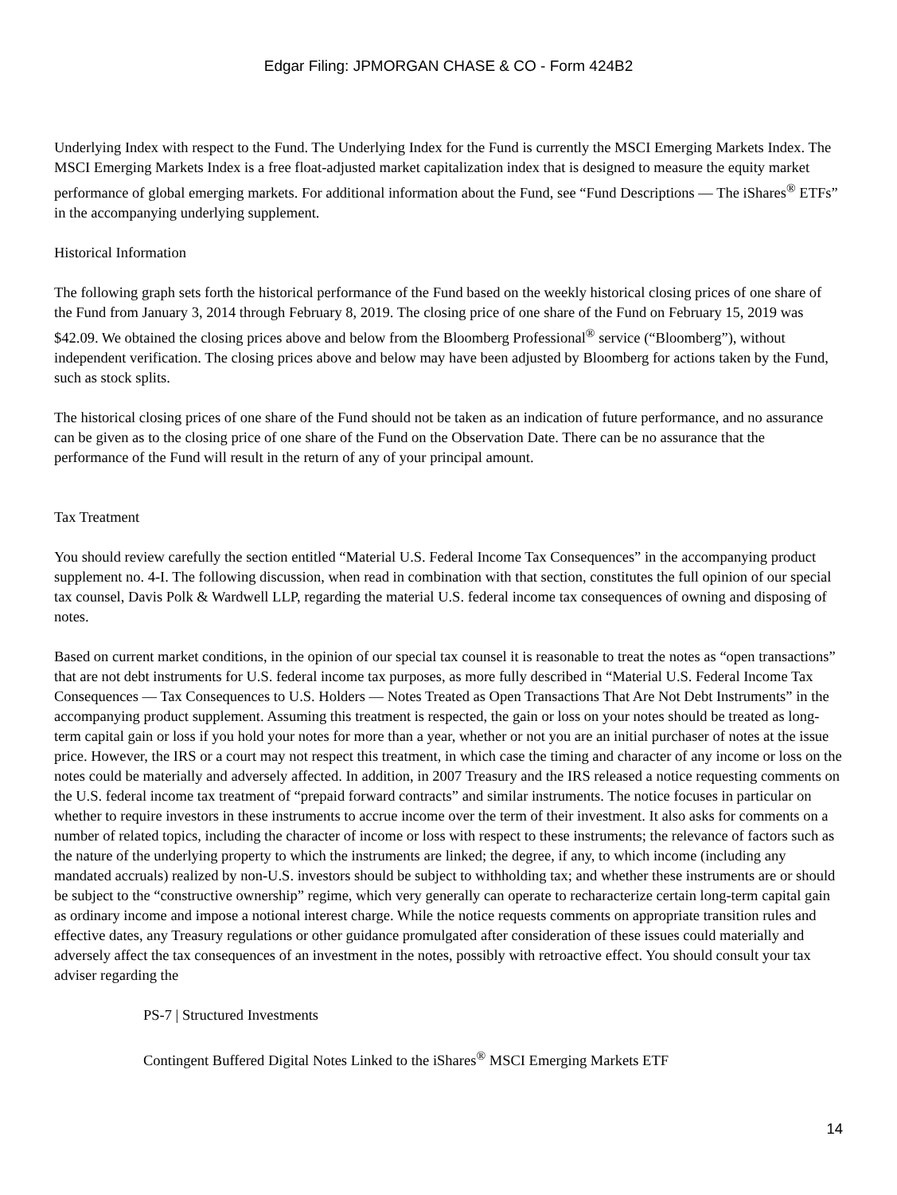Edgar Filing: JPMORGAN CHASE & CO - Form 424B2
Underlying Index with respect to the Fund. The Underlying Index for the Fund is currently the MSCI Emerging Markets Index. The MSCI Emerging Markets Index is a free float-adjusted market capitalization index that is designed to measure the equity market performance of global emerging markets. For additional information about the Fund, see “Fund Descriptions — The iShares<sup>®</sup> ETFs” in the accompanying underlying supplement.
Historical Information
The following graph sets forth the historical performance of the Fund based on the weekly historical closing prices of one share of the Fund from January 3, 2014 through February 8, 2019. The closing price of one share of the Fund on February 15, 2019 was $42.09. We obtained the closing prices above and below from the Bloomberg Professional<sup>®</sup> service (“Bloomberg”), without independent verification. The closing prices above and below may have been adjusted by Bloomberg for actions taken by the Fund, such as stock splits.
The historical closing prices of one share of the Fund should not be taken as an indication of future performance, and no assurance can be given as to the closing price of one share of the Fund on the Observation Date. There can be no assurance that the performance of the Fund will result in the return of any of your principal amount.
Tax Treatment
You should review carefully the section entitled “Material U.S. Federal Income Tax Consequences” in the accompanying product supplement no. 4-I. The following discussion, when read in combination with that section, constitutes the full opinion of our special tax counsel, Davis Polk & Wardwell LLP, regarding the material U.S. federal income tax consequences of owning and disposing of notes.
Based on current market conditions, in the opinion of our special tax counsel it is reasonable to treat the notes as “open transactions” that are not debt instruments for U.S. federal income tax purposes, as more fully described in “Material U.S. Federal Income Tax Consequences — Tax Consequences to U.S. Holders — Notes Treated as Open Transactions That Are Not Debt Instruments” in the accompanying product supplement. Assuming this treatment is respected, the gain or loss on your notes should be treated as long-term capital gain or loss if you hold your notes for more than a year, whether or not you are an initial purchaser of notes at the issue price. However, the IRS or a court may not respect this treatment, in which case the timing and character of any income or loss on the notes could be materially and adversely affected. In addition, in 2007 Treasury and the IRS released a notice requesting comments on the U.S. federal income tax treatment of “prepaid forward contracts” and similar instruments. The notice focuses in particular on whether to require investors in these instruments to accrue income over the term of their investment. It also asks for comments on a number of related topics, including the character of income or loss with respect to these instruments; the relevance of factors such as the nature of the underlying property to which the instruments are linked; the degree, if any, to which income (including any mandated accruals) realized by non-U.S. investors should be subject to withholding tax; and whether these instruments are or should be subject to the “constructive ownership” regime, which very generally can operate to recharacterize certain long-term capital gain as ordinary income and impose a notional interest charge. While the notice requests comments on appropriate transition rules and effective dates, any Treasury regulations or other guidance promulgated after consideration of these issues could materially and adversely affect the tax consequences of an investment in the notes, possibly with retroactive effect. You should consult your tax adviser regarding the
PS-7 | Structured Investments
Contingent Buffered Digital Notes Linked to the iShares<sup>®</sup> MSCI Emerging Markets ETF
14